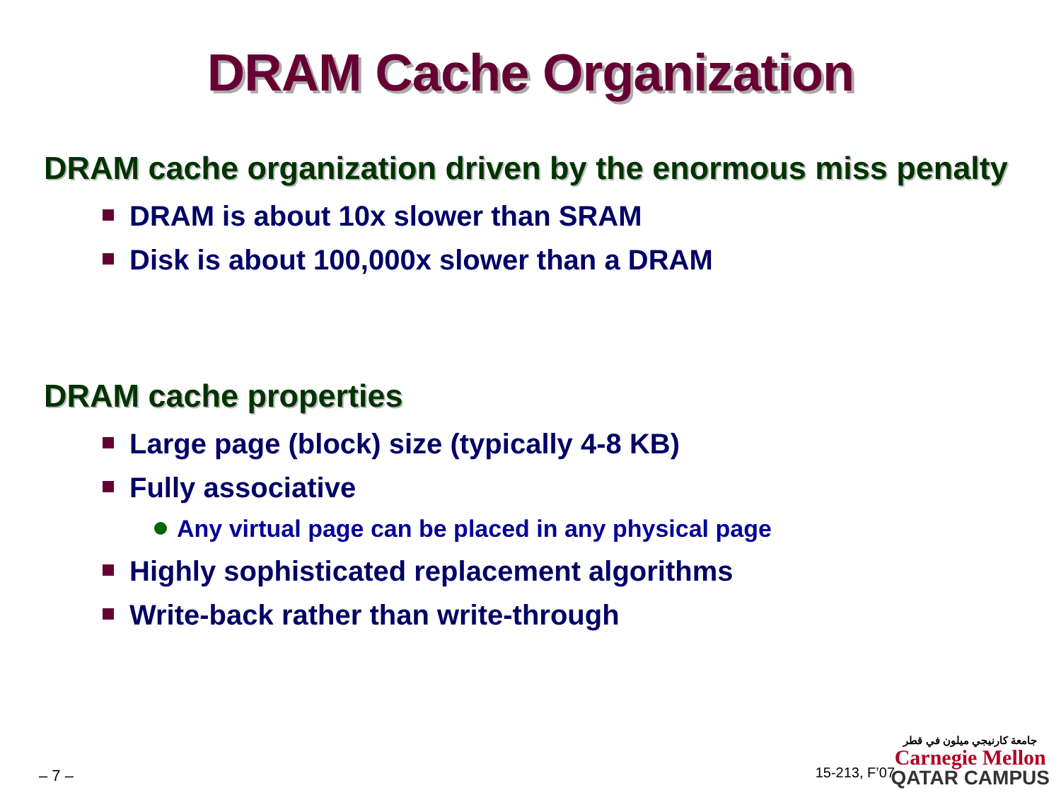DRAM Cache Organization
DRAM cache organization driven by the enormous miss penalty
DRAM is about 10x slower than SRAM
Disk is about 100,000x slower than a DRAM
DRAM cache properties
Large page (block) size (typically 4-8 KB)
Fully associative
Any virtual page can be placed in any physical page
Highly sophisticated replacement algorithms
Write-back rather than write-through
– 7 – 15-213, F’07
جامعة كارنيجي ميلون في قطر
Carnegie Mellon
QATAR CAMPUS